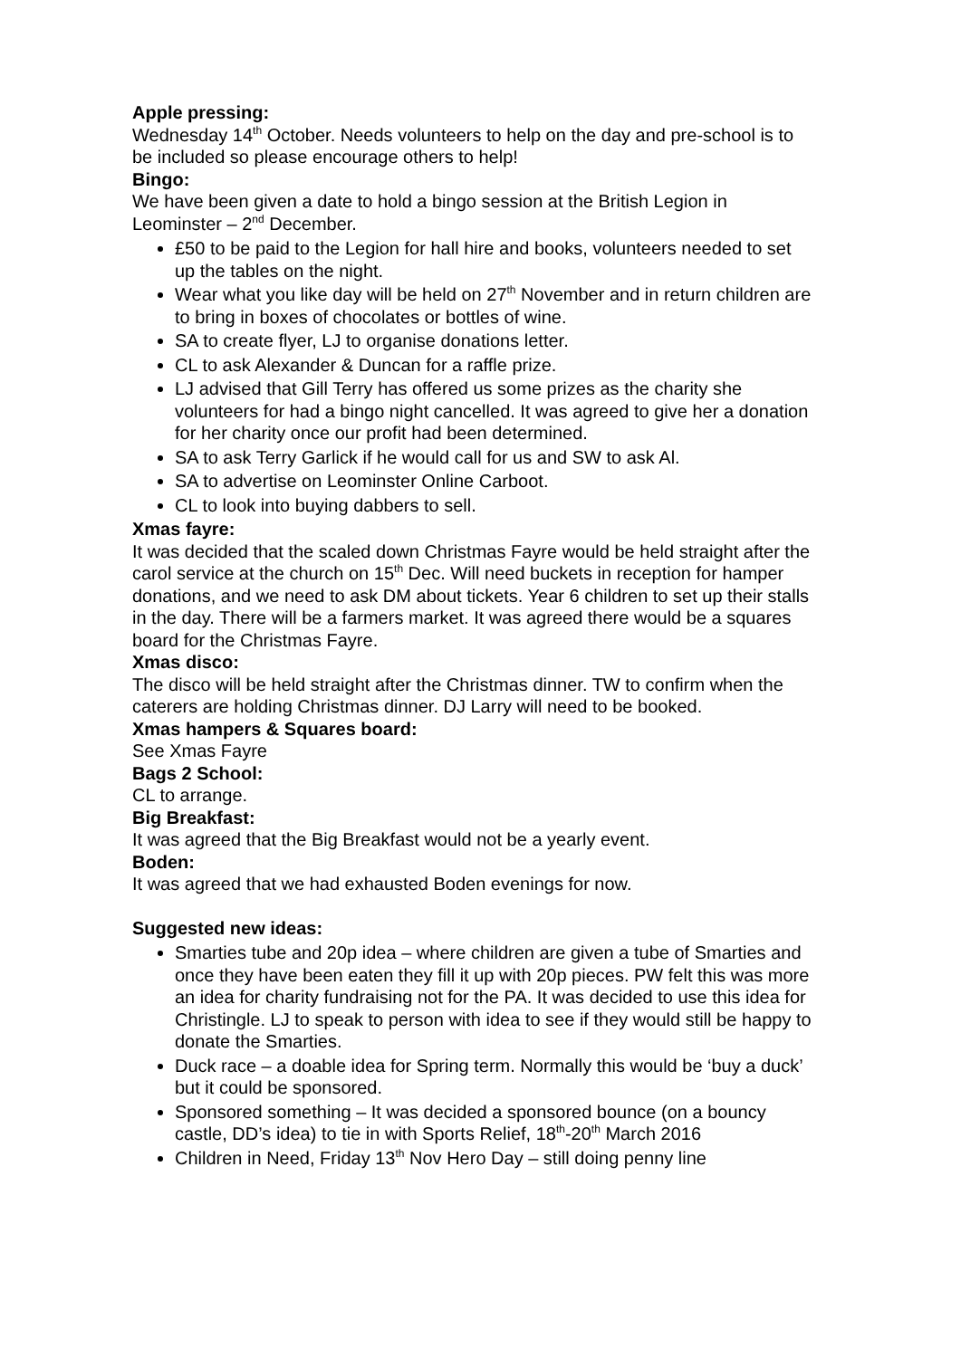Apple pressing:
Wednesday 14<sup>th</sup> October. Needs volunteers to help on the day and pre-school is to be included so please encourage others to help!
Bingo:
We have been given a date to hold a bingo session at the British Legion in Leominster – 2<sup>nd</sup> December.
£50 to be paid to the Legion for hall hire and books, volunteers needed to set up the tables on the night.
Wear what you like day will be held on 27<sup>th</sup> November and in return children are to bring in boxes of chocolates or bottles of wine.
SA to create flyer, LJ to organise donations letter.
CL to ask Alexander & Duncan for a raffle prize.
LJ advised that Gill Terry has offered us some prizes as the charity she volunteers for had a bingo night cancelled. It was agreed to give her a donation for her charity once our profit had been determined.
SA to ask Terry Garlick if he would call for us and SW to ask Al.
SA to advertise on Leominster Online Carboot.
CL to look into buying dabbers to sell.
Xmas fayre:
It was decided that the scaled down Christmas Fayre would be held straight after the carol service at the church on 15<sup>th</sup> Dec. Will need buckets in reception for hamper donations, and we need to ask DM about tickets. Year 6 children to set up their stalls in the day. There will be a farmers market. It was agreed there would be a squares board for the Christmas Fayre.
Xmas disco:
The disco will be held straight after the Christmas dinner. TW to confirm when the caterers are holding Christmas dinner. DJ Larry will need to be booked.
Xmas hampers & Squares board:
See Xmas Fayre
Bags 2 School:
CL to arrange.
Big Breakfast:
It was agreed that the Big Breakfast would not be a yearly event.
Boden:
It was agreed that we had exhausted Boden evenings for now.
Suggested new ideas:
Smarties tube and 20p idea – where children are given a tube of Smarties and once they have been eaten they fill it up with 20p pieces. PW felt this was more an idea for charity fundraising not for the PA. It was decided to use this idea for Christingle. LJ to speak to person with idea to see if they would still be happy to donate the Smarties.
Duck race – a doable idea for Spring term. Normally this would be ‘buy a duck’ but it could be sponsored.
Sponsored something – It was decided a sponsored bounce (on a bouncy castle, DD’s idea) to tie in with Sports Relief, 18<sup>th</sup>-20<sup>th</sup> March 2016
Children in Need, Friday 13<sup>th</sup> Nov Hero Day – still doing penny line